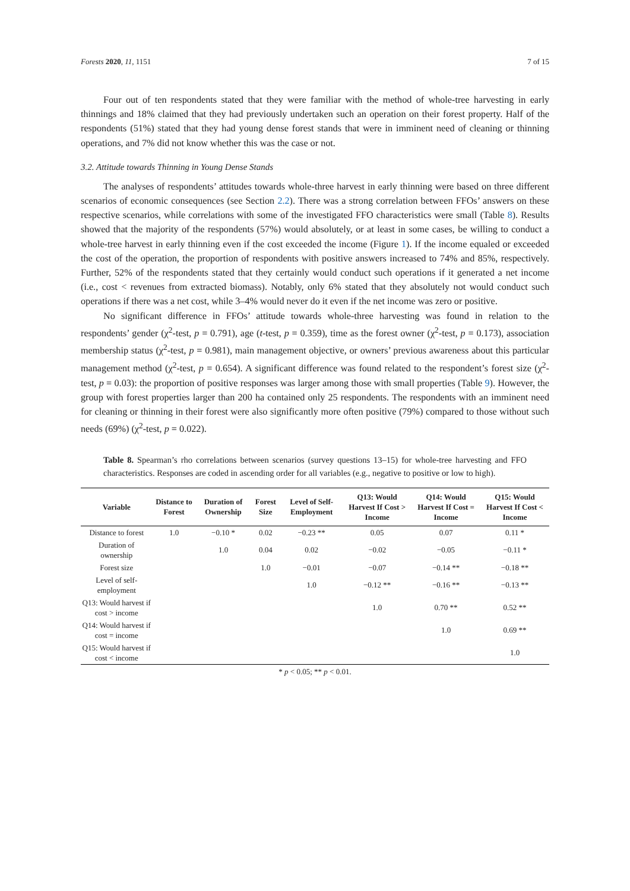Forests 2020, 11, 1151 7 of 15
Four out of ten respondents stated that they were familiar with the method of whole-tree harvesting in early thinnings and 18% claimed that they had previously undertaken such an operation on their forest property. Half of the respondents (51%) stated that they had young dense forest stands that were in imminent need of cleaning or thinning operations, and 7% did not know whether this was the case or not.
3.2. Attitude towards Thinning in Young Dense Stands
The analyses of respondents’ attitudes towards whole-three harvest in early thinning were based on three different scenarios of economic consequences (see Section 2.2). There was a strong correlation between FFOs’ answers on these respective scenarios, while correlations with some of the investigated FFO characteristics were small (Table 8). Results showed that the majority of the respondents (57%) would absolutely, or at least in some cases, be willing to conduct a whole-tree harvest in early thinning even if the cost exceeded the income (Figure 1). If the income equaled or exceeded the cost of the operation, the proportion of respondents with positive answers increased to 74% and 85%, respectively. Further, 52% of the respondents stated that they certainly would conduct such operations if it generated a net income (i.e., cost < revenues from extracted biomass). Notably, only 6% stated that they absolutely not would conduct such operations if there was a net cost, while 3–4% would never do it even if the net income was zero or positive.
No significant difference in FFOs’ attitude towards whole-three harvesting was found in relation to the respondents’ gender (χ<sup>2</sup>-test, p = 0.791), age (t-test, p = 0.359), time as the forest owner (χ<sup>2</sup>-test, p = 0.173), association membership status (χ<sup>2</sup>-test, p = 0.981), main management objective, or owners’ previous awareness about this particular management method (χ<sup>2</sup>-test, p = 0.654). A significant difference was found related to the respondent’s forest size (χ<sup>2</sup>-test, p = 0.03): the proportion of positive responses was larger among those with small properties (Table 9). However, the group with forest properties larger than 200 ha contained only 25 respondents. The respondents with an imminent need for cleaning or thinning in their forest were also significantly more often positive (79%) compared to those without such needs (69%) (χ<sup>2</sup>-test, p = 0.022).
Table 8. Spearman’s rho correlations between scenarios (survey questions 13–15) for whole-tree harvesting and FFO characteristics. Responses are coded in ascending order for all variables (e.g., negative to positive or low to high).
| Variable | Distance to Forest | Duration of Ownership | Forest Size | Level of Self-Employment | Q13: Would Harvest If Cost > Income | Q14: Would Harvest If Cost = Income | Q15: Would Harvest If Cost < Income |
| --- | --- | --- | --- | --- | --- | --- | --- |
| Distance to forest | 1.0 | −0.10 * | 0.02 | −0.23 ** | 0.05 | 0.07 | 0.11 * |
| Duration of ownership | | 1.0 | 0.04 | 0.02 | −0.02 | −0.05 | −0.11 * |
| Forest size | | | 1.0 | −0.01 | −0.07 | −0.14 ** | −0.18 ** |
| Level of self-employment | | | | 1.0 | −0.12 ** | −0.16 ** | −0.13 ** |
| Q13: Would harvest if cost > income | | | | | 1.0 | 0.70 ** | 0.52 ** |
| Q14: Would harvest if cost = income | | | | | | 1.0 | 0.69 ** |
| Q15: Would harvest if cost < income | | | | | | | 1.0 |
* p < 0.05; ** p < 0.01.